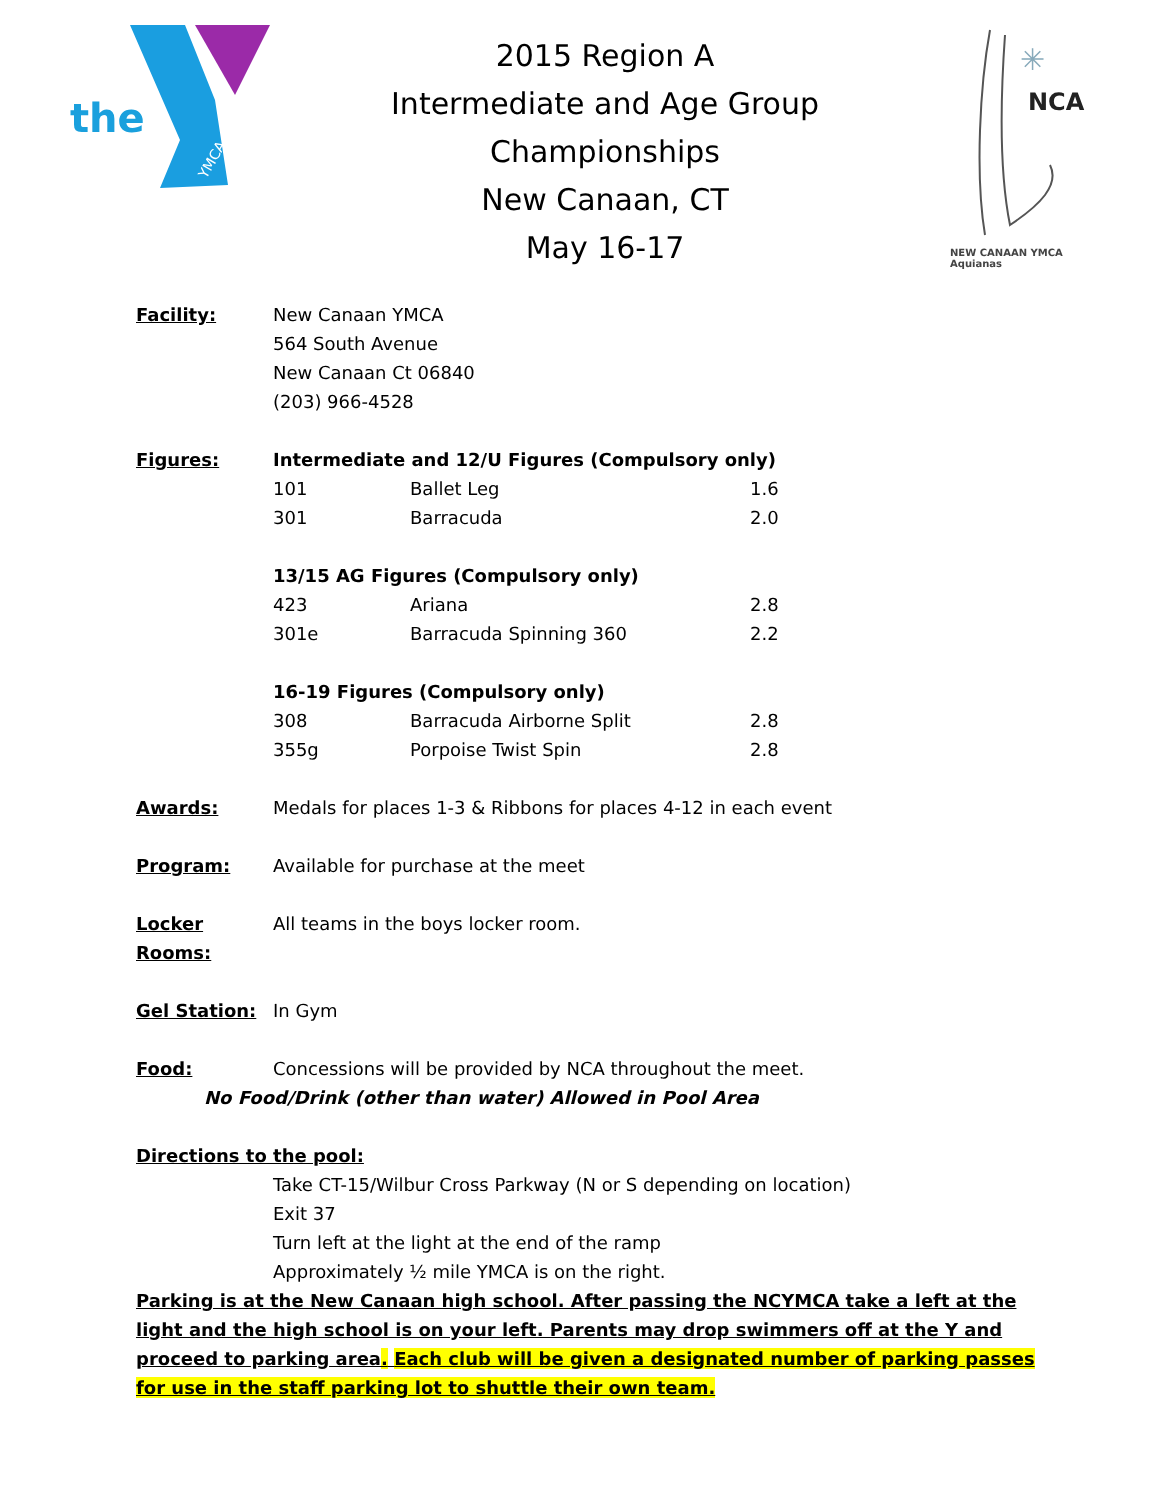the
YMCA
2015 Region A
Intermediate and Age Group
Championships
New Canaan, CT
May 16-17
NCA
✳
NEW CANAAN YMCA
Aquianas
| Facility: | New Canaan YMCA | | |
| | 564 South Avenue | | |
| | New Canaan Ct 06840 | | |
| | (203) 966-4528 | | |
| Figures: | Intermediate and 12/U Figures (Compulsory only) | | |
| | 101 | Ballet Leg | 1.6 |
| | 301 | Barracuda | 2.0 |
| | 13/15 AG Figures (Compulsory only) | | |
| | 423 | Ariana | 2.8 |
| | 301e | Barracuda Spinning 360 | 2.2 |
| | 16-19 Figures (Compulsory only) | | |
| | 308 | Barracuda Airborne Split | 2.8 |
| | 355g | Porpoise Twist Spin | 2.8 |
| Awards: | Medals for places 1-3 & Ribbons for places 4-12 in each event | | |
| Program: | Available for purchase at the meet | | |
| Locker Rooms: | All teams in the boys locker room. | | |
| Gel Station: | In Gym | | |
| Food: | Concessions will be provided by NCA throughout the meet. | | |
No Food/Drink (other than water) Allowed in Pool Area
Directions to the pool:
Take CT-15/Wilbur Cross Parkway (N or S depending on location)
Exit 37
Turn left at the light at the end of the ramp
Approximately ½ mile YMCA is on the right.
Parking is at the New Canaan high school. After passing the NCYMCA take a left at the light and the high school is on your left. Parents may drop swimmers off at the Y and proceed to parking area. Each club will be given a designated number of parking passes for use in the staff parking lot to shuttle their own team.